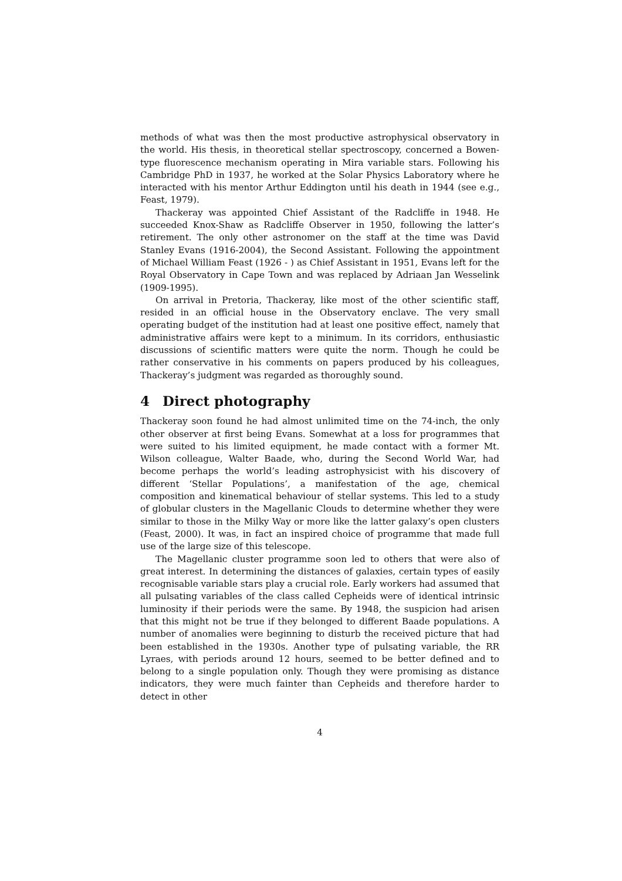methods of what was then the most productive astrophysical observatory in the world. His thesis, in theoretical stellar spectroscopy, concerned a Bowen-type fluorescence mechanism operating in Mira variable stars. Following his Cambridge PhD in 1937, he worked at the Solar Physics Laboratory where he interacted with his mentor Arthur Eddington until his death in 1944 (see e.g., Feast, 1979).
Thackeray was appointed Chief Assistant of the Radcliffe in 1948. He succeeded Knox-Shaw as Radcliffe Observer in 1950, following the latter’s retirement. The only other astronomer on the staff at the time was David Stanley Evans (1916-2004), the Second Assistant. Following the appointment of Michael William Feast (1926 - ) as Chief Assistant in 1951, Evans left for the Royal Observatory in Cape Town and was replaced by Adriaan Jan Wesselink (1909-1995).
On arrival in Pretoria, Thackeray, like most of the other scientific staff, resided in an official house in the Observatory enclave. The very small operating budget of the institution had at least one positive effect, namely that administrative affairs were kept to a minimum. In its corridors, enthusiastic discussions of scientific matters were quite the norm. Though he could be rather conservative in his comments on papers produced by his colleagues, Thackeray’s judgment was regarded as thoroughly sound.
4 Direct photography
Thackeray soon found he had almost unlimited time on the 74-inch, the only other observer at first being Evans. Somewhat at a loss for programmes that were suited to his limited equipment, he made contact with a former Mt. Wilson colleague, Walter Baade, who, during the Second World War, had become perhaps the world’s leading astrophysicist with his discovery of different ‘Stellar Populations’, a manifestation of the age, chemical composition and kinematical behaviour of stellar systems. This led to a study of globular clusters in the Magellanic Clouds to determine whether they were similar to those in the Milky Way or more like the latter galaxy’s open clusters (Feast, 2000). It was, in fact an inspired choice of programme that made full use of the large size of this telescope.
The Magellanic cluster programme soon led to others that were also of great interest. In determining the distances of galaxies, certain types of easily recognisable variable stars play a crucial role. Early workers had assumed that all pulsating variables of the class called Cepheids were of identical intrinsic luminosity if their periods were the same. By 1948, the suspicion had arisen that this might not be true if they belonged to different Baade populations. A number of anomalies were beginning to disturb the received picture that had been established in the 1930s. Another type of pulsating variable, the RR Lyraes, with periods around 12 hours, seemed to be better defined and to belong to a single population only. Though they were promising as distance indicators, they were much fainter than Cepheids and therefore harder to detect in other
4